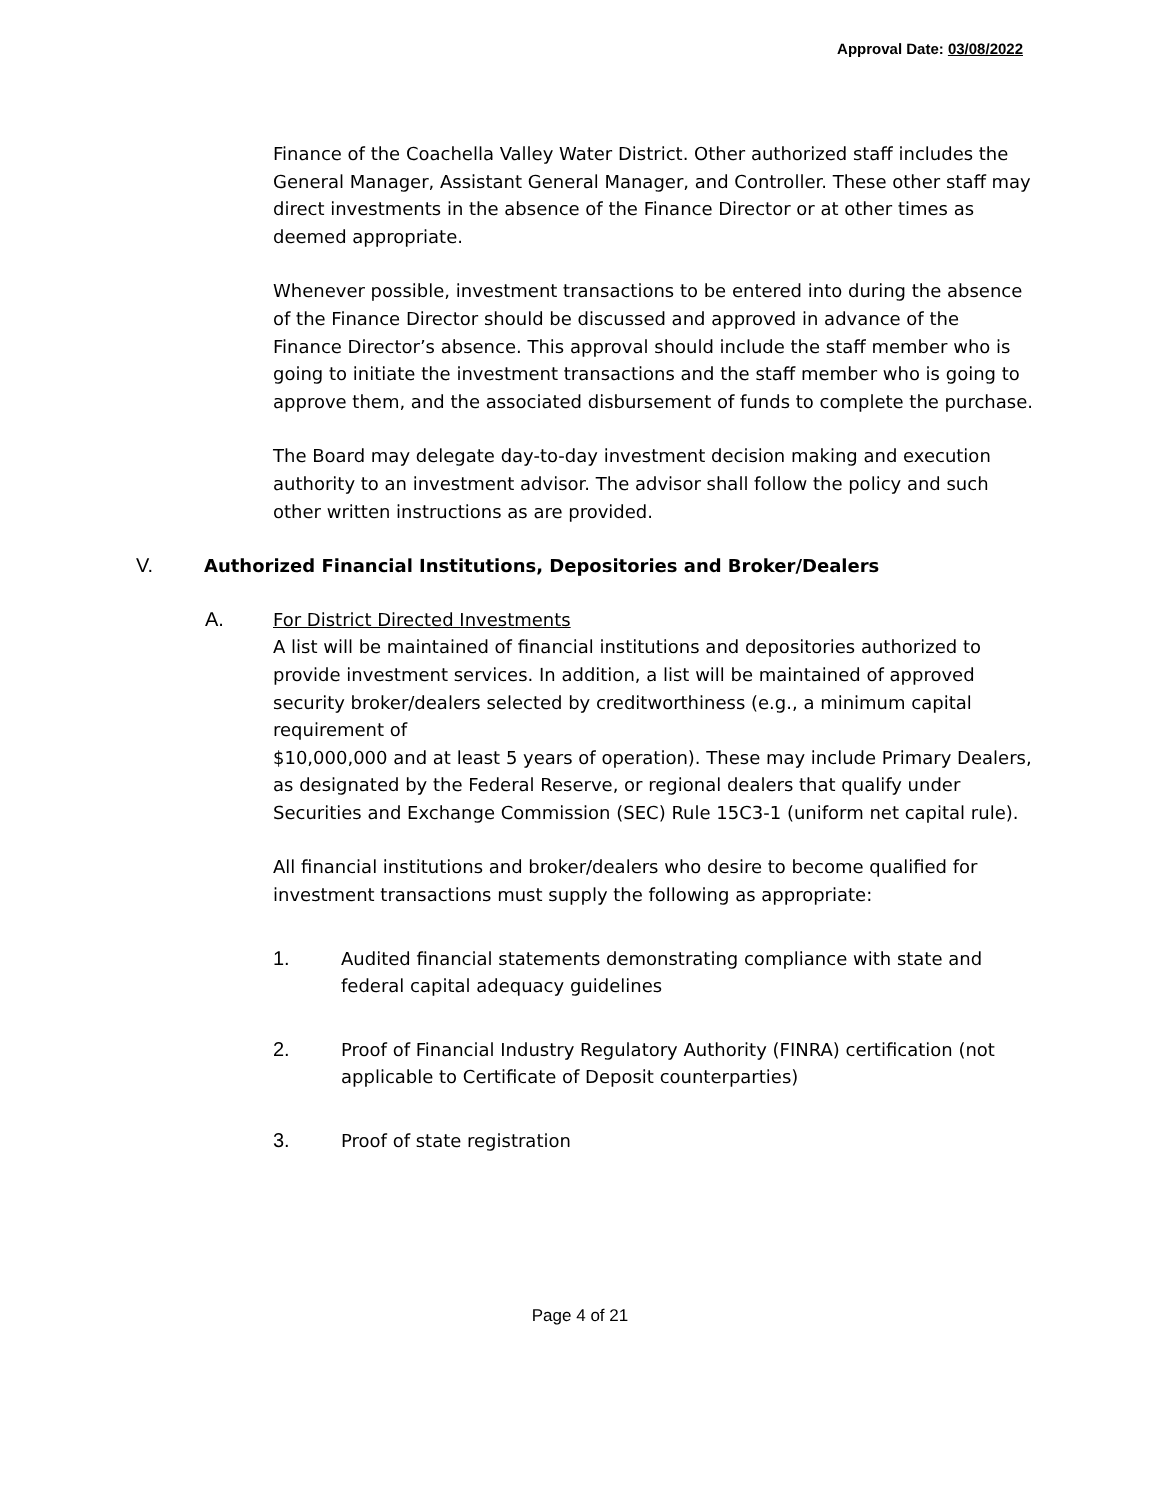Approval Date: 03/08/2022
Finance of the Coachella Valley Water District. Other authorized staff includes the General Manager, Assistant General Manager, and Controller. These other staff may direct investments in the absence of the Finance Director or at other times as deemed appropriate.
Whenever possible, investment transactions to be entered into during the absence of the Finance Director should be discussed and approved in advance of the Finance Director’s absence. This approval should include the staff member who is going to initiate the investment transactions and the staff member who is going to approve them, and the associated disbursement of funds to complete the purchase.
The Board may delegate day-to-day investment decision making and execution authority to an investment advisor. The advisor shall follow the policy and such other written instructions as are provided.
V. Authorized Financial Institutions, Depositories and Broker/Dealers
A. For District Directed Investments
A list will be maintained of financial institutions and depositories authorized to provide investment services. In addition, a list will be maintained of approved security broker/dealers selected by creditworthiness (e.g., a minimum capital requirement of
$10,000,000 and at least 5 years of operation). These may include Primary Dealers, as designated by the Federal Reserve, or regional dealers that qualify under Securities and Exchange Commission (SEC) Rule 15C3-1 (uniform net capital rule).
All financial institutions and broker/dealers who desire to become qualified for investment transactions must supply the following as appropriate:
1. Audited financial statements demonstrating compliance with state and federal capital adequacy guidelines
2. Proof of Financial Industry Regulatory Authority (FINRA) certification (not applicable to Certificate of Deposit counterparties)
3. Proof of state registration
Page 4 of 21